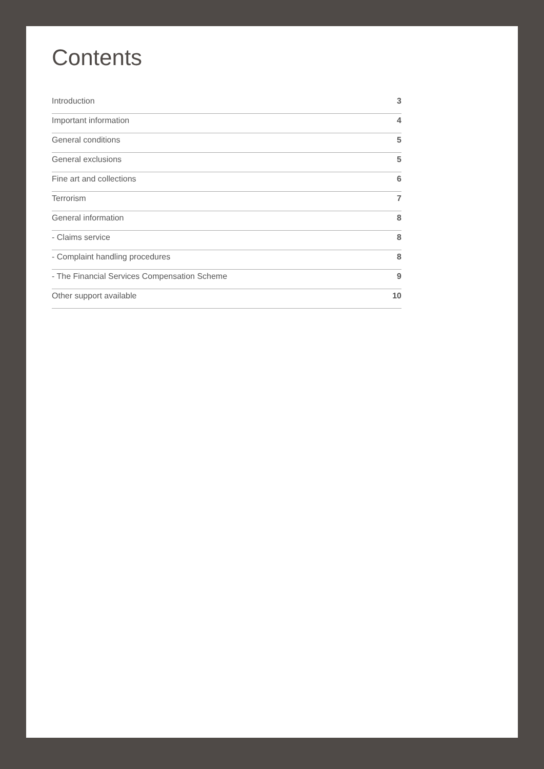Contents
Introduction 3
Important information 4
General conditions 5
General exclusions 5
Fine art and collections 6
Terrorism 7
General information 8
- Claims service 8
- Complaint handling procedures 8
- The Financial Services Compensation Scheme 9
Other support available 10